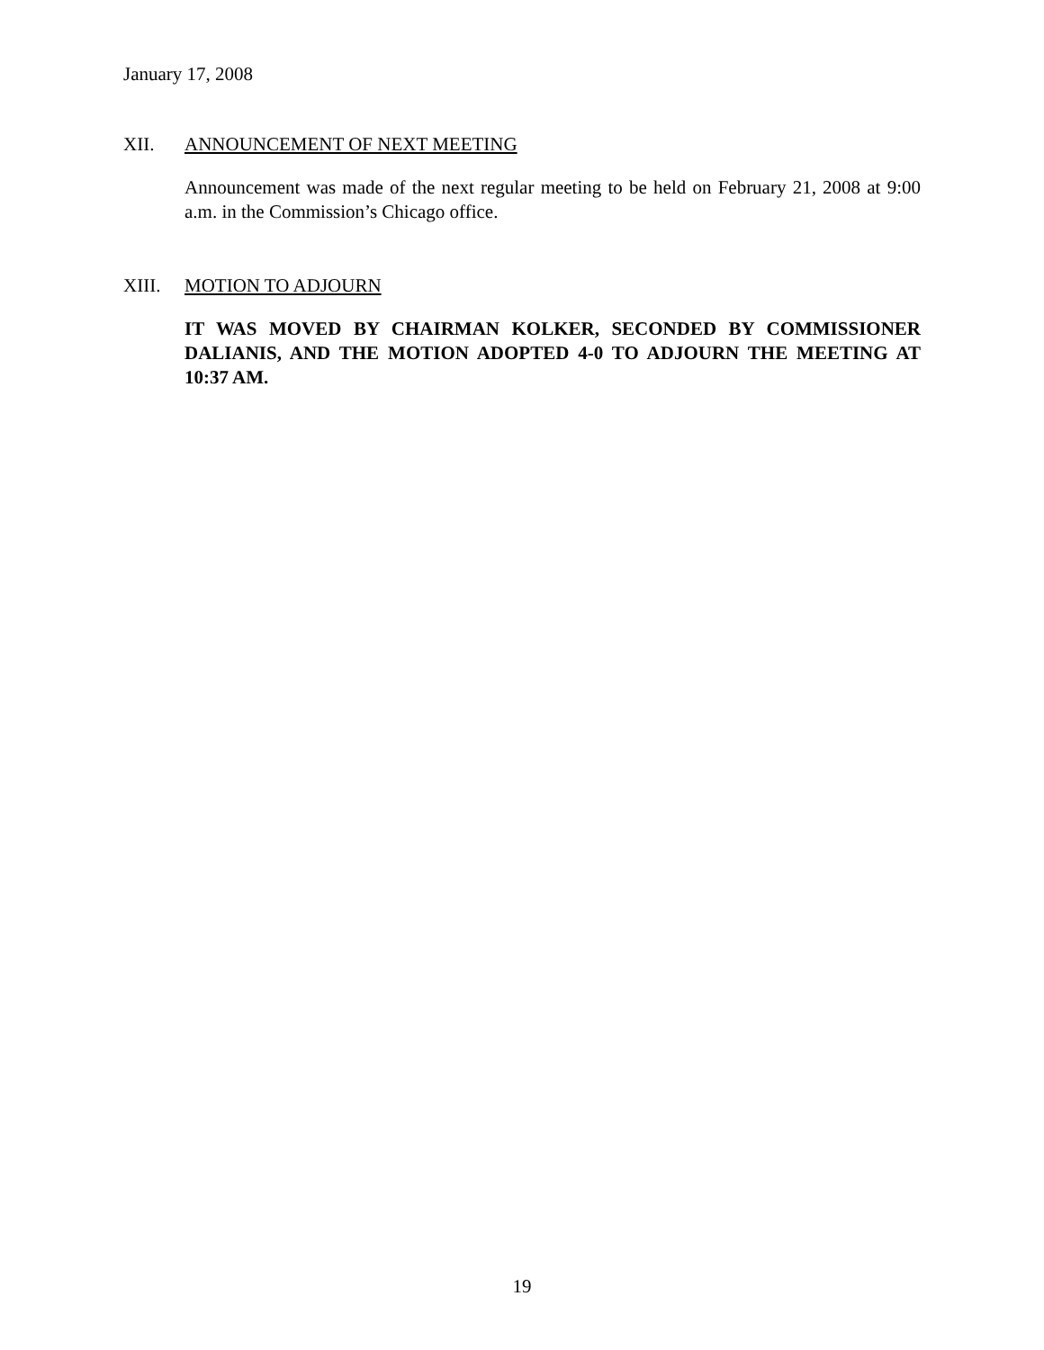January 17, 2008
XII. ANNOUNCEMENT OF NEXT MEETING
Announcement was made of the next regular meeting to be held on February 21, 2008 at 9:00 a.m. in the Commission’s Chicago office.
XIII. MOTION TO ADJOURN
IT WAS MOVED BY CHAIRMAN KOLKER, SECONDED BY COMMISSIONER DALIANIS, AND THE MOTION ADOPTED 4-0 TO ADJOURN THE MEETING AT 10:37 AM.
19